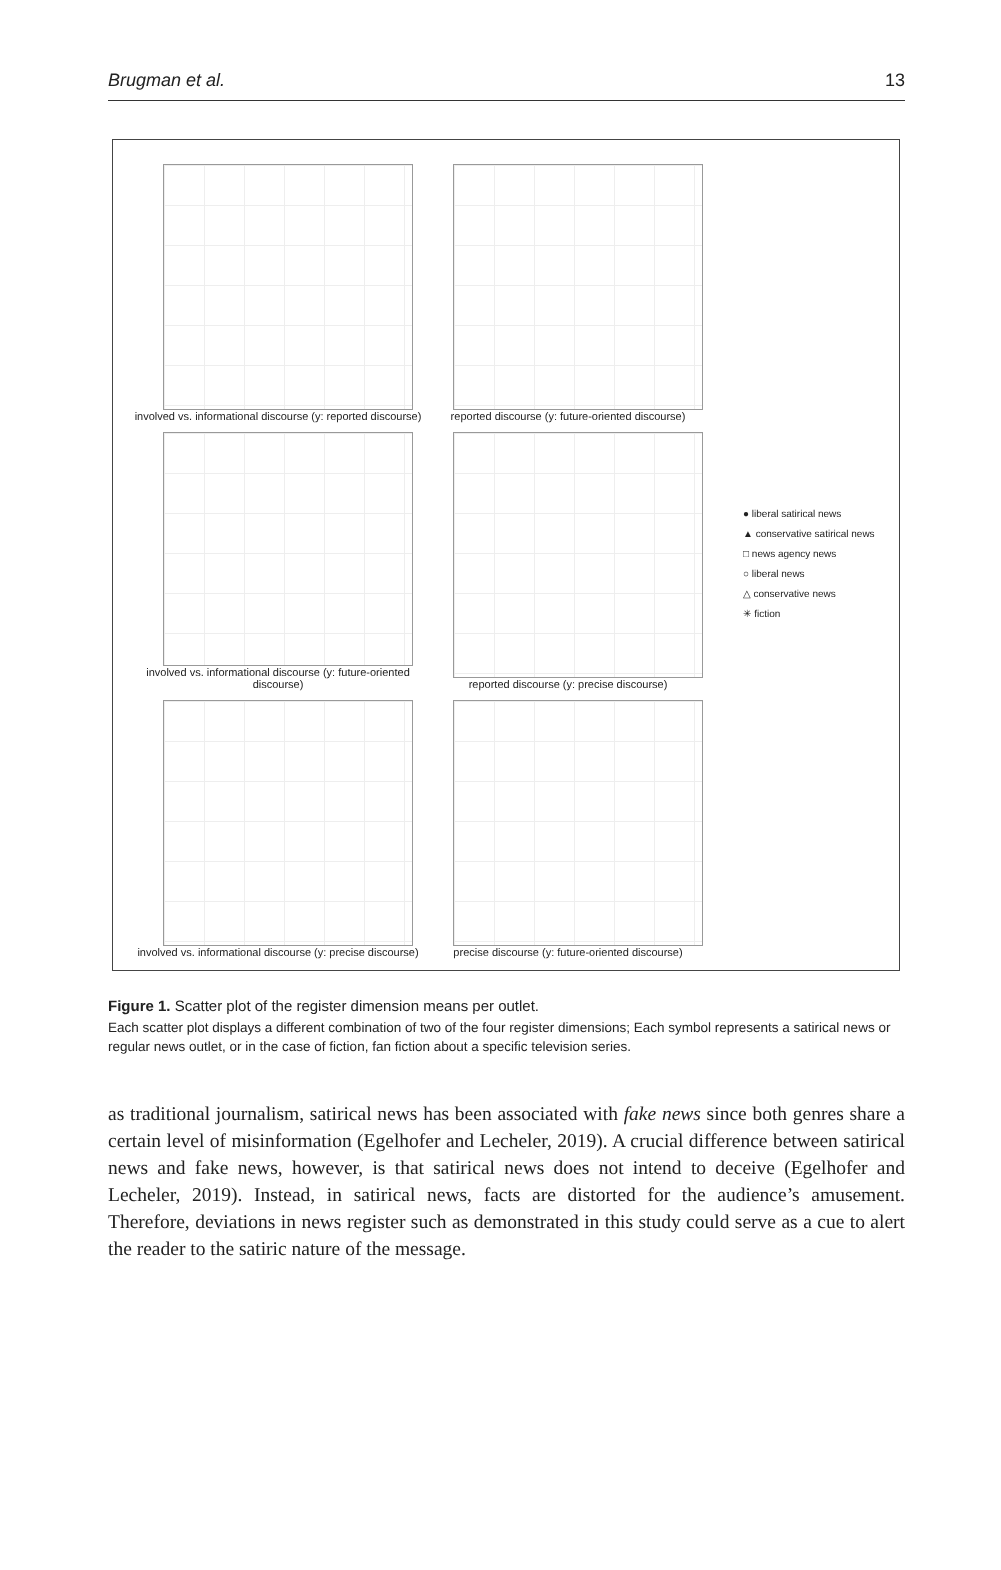Brugman et al. 13
involved vs. informational discourse (y: reported discourse)
reported discourse (y: future-oriented discourse)
involved vs. informational discourse (y: future-oriented discourse)
reported discourse (y: precise discourse)
involved vs. informational discourse (y: precise discourse)
precise discourse (y: future-oriented discourse)
● liberal satirical news
▲ conservative satirical news
□ news agency news
○ liberal news
△ conservative news
✳ fiction
Figure 1. Scatter plot of the register dimension means per outlet.
Each scatter plot displays a different combination of two of the four register dimensions; Each symbol represents a satirical news or regular news outlet, or in the case of fiction, fan fiction about a specific television series.
as traditional journalism, satirical news has been associated with fake news since both genres share a certain level of misinformation (Egelhofer and Lecheler, 2019). A crucial difference between satirical news and fake news, however, is that satirical news does not intend to deceive (Egelhofer and Lecheler, 2019). Instead, in satirical news, facts are distorted for the audience’s amusement. Therefore, deviations in news register such as demonstrated in this study could serve as a cue to alert the reader to the satiric nature of the message.